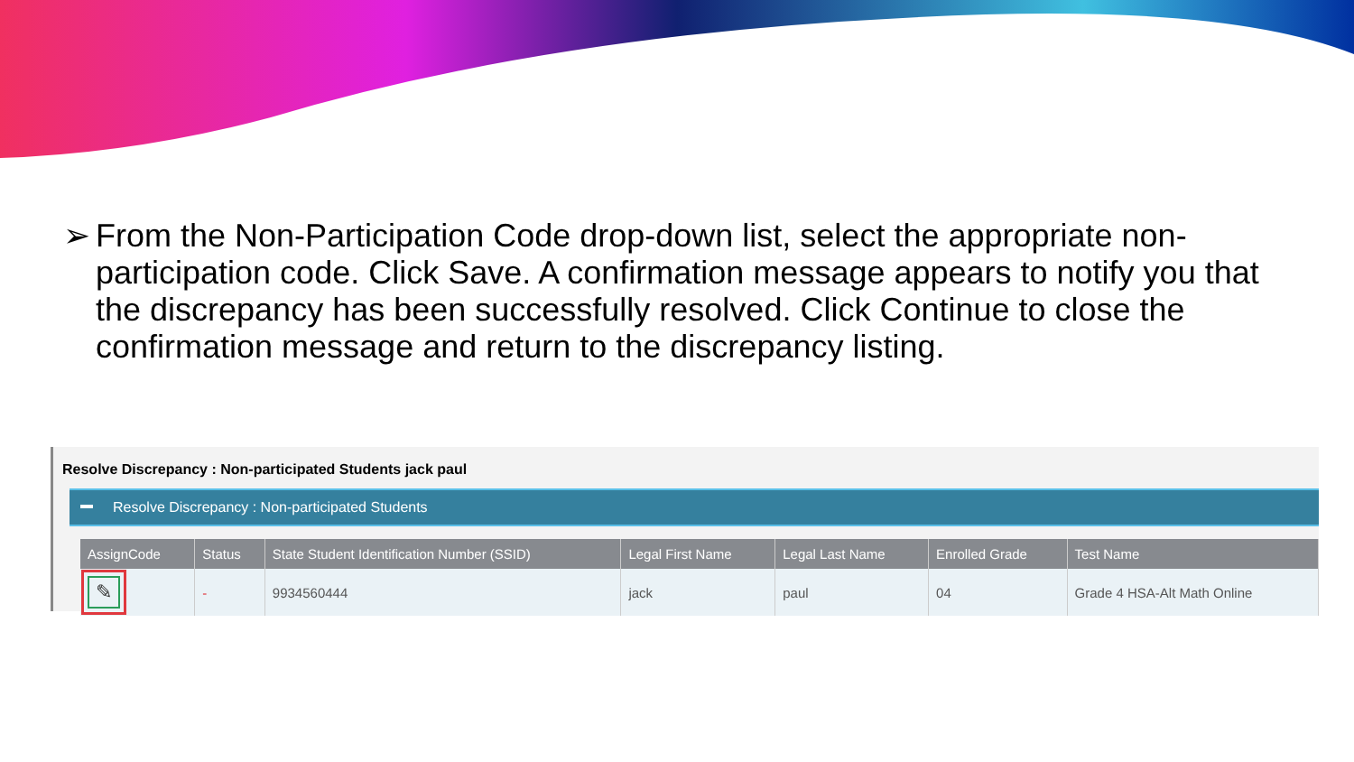➢ From the Non-Participation Code drop-down list, select the appropriate non-participation code. Click Save. A confirmation message appears to notify you that the discrepancy has been successfully resolved. Click Continue to close the confirmation message and return to the discrepancy listing.
Resolve Discrepancy : Non-participated Students jack paul
Resolve Discrepancy : Non-participated Students
| AssignCode | Status | State Student Identification Number (SSID) | Legal First Name | Legal Last Name | Enrolled Grade | Test Name |
| --- | --- | --- | --- | --- | --- | --- |
| ✎ | - | 9934560444 | jack | paul | 04 | Grade 4 HSA-Alt Math Online |